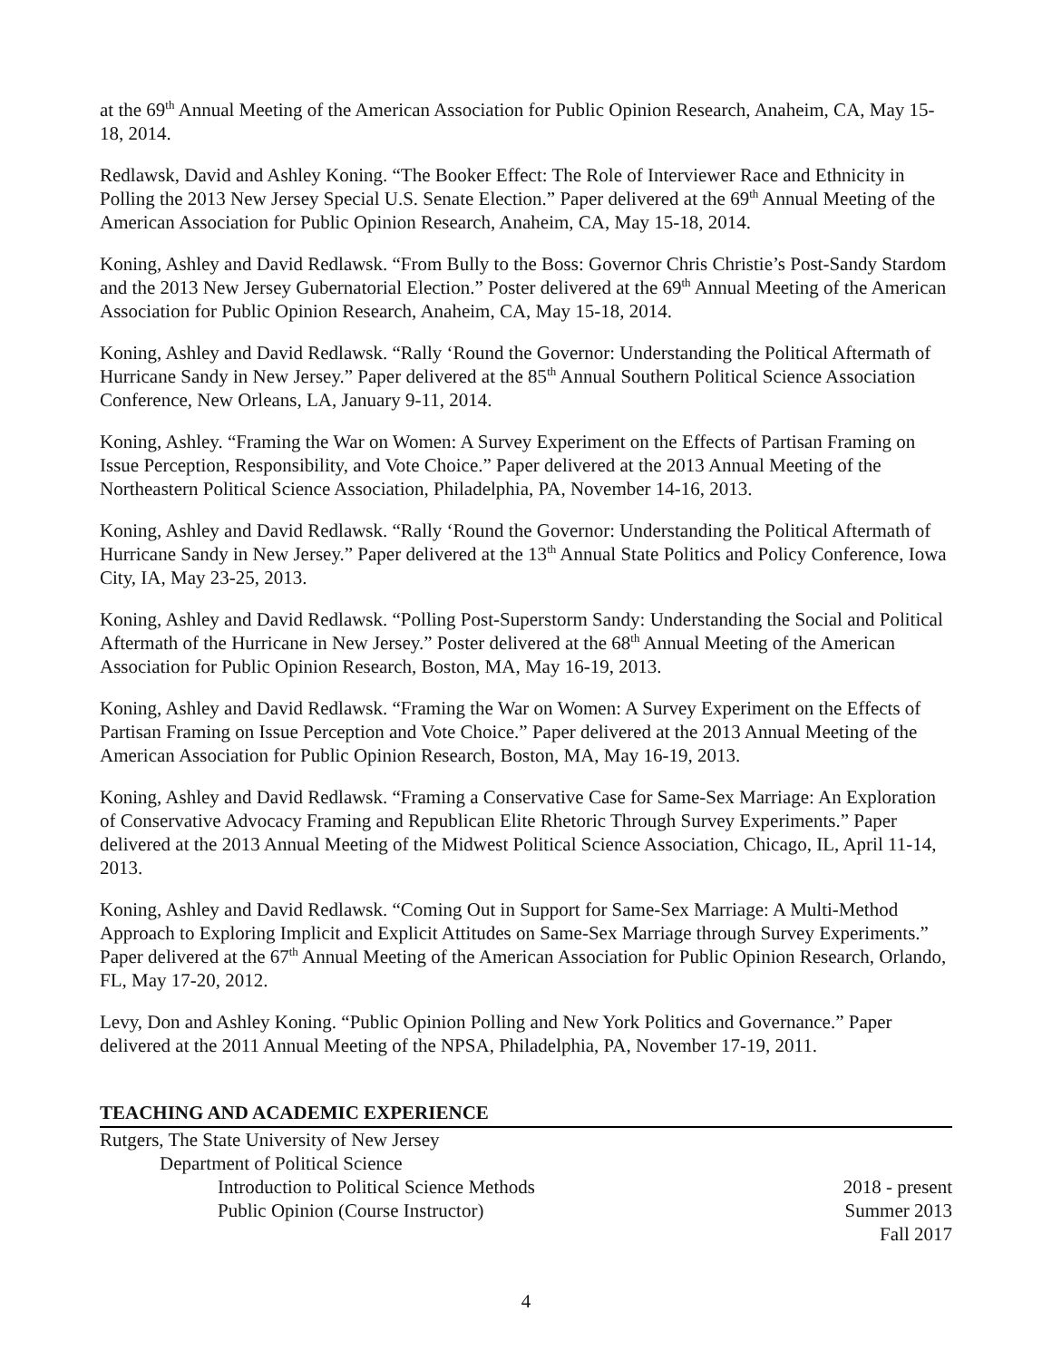at the 69<sup>th</sup> Annual Meeting of the American Association for Public Opinion Research, Anaheim, CA, May 15-18, 2014.
Redlawsk, David and Ashley Koning. “The Booker Effect: The Role of Interviewer Race and Ethnicity in Polling the 2013 New Jersey Special U.S. Senate Election.” Paper delivered at the 69<sup>th</sup> Annual Meeting of the American Association for Public Opinion Research, Anaheim, CA, May 15-18, 2014.
Koning, Ashley and David Redlawsk. “From Bully to the Boss: Governor Chris Christie’s Post-Sandy Stardom and the 2013 New Jersey Gubernatorial Election.” Poster delivered at the 69<sup>th</sup> Annual Meeting of the American Association for Public Opinion Research, Anaheim, CA, May 15-18, 2014.
Koning, Ashley and David Redlawsk. “Rally ‘Round the Governor: Understanding the Political Aftermath of Hurricane Sandy in New Jersey.” Paper delivered at the 85<sup>th</sup> Annual Southern Political Science Association Conference, New Orleans, LA, January 9-11, 2014.
Koning, Ashley. “Framing the War on Women: A Survey Experiment on the Effects of Partisan Framing on Issue Perception, Responsibility, and Vote Choice.” Paper delivered at the 2013 Annual Meeting of the Northeastern Political Science Association, Philadelphia, PA, November 14-16, 2013.
Koning, Ashley and David Redlawsk. “Rally ‘Round the Governor: Understanding the Political Aftermath of Hurricane Sandy in New Jersey.” Paper delivered at the 13<sup>th</sup> Annual State Politics and Policy Conference, Iowa City, IA, May 23-25, 2013.
Koning, Ashley and David Redlawsk. “Polling Post-Superstorm Sandy: Understanding the Social and Political Aftermath of the Hurricane in New Jersey.” Poster delivered at the 68<sup>th</sup> Annual Meeting of the American Association for Public Opinion Research, Boston, MA, May 16-19, 2013.
Koning, Ashley and David Redlawsk. “Framing the War on Women: A Survey Experiment on the Effects of Partisan Framing on Issue Perception and Vote Choice.” Paper delivered at the 2013 Annual Meeting of the American Association for Public Opinion Research, Boston, MA, May 16-19, 2013.
Koning, Ashley and David Redlawsk. “Framing a Conservative Case for Same-Sex Marriage: An Exploration of Conservative Advocacy Framing and Republican Elite Rhetoric Through Survey Experiments.” Paper delivered at the 2013 Annual Meeting of the Midwest Political Science Association, Chicago, IL, April 11-14, 2013.
Koning, Ashley and David Redlawsk. “Coming Out in Support for Same-Sex Marriage: A Multi-Method Approach to Exploring Implicit and Explicit Attitudes on Same-Sex Marriage through Survey Experiments.” Paper delivered at the 67<sup>th</sup> Annual Meeting of the American Association for Public Opinion Research, Orlando, FL, May 17-20, 2012.
Levy, Don and Ashley Koning. “Public Opinion Polling and New York Politics and Governance.” Paper delivered at the 2011 Annual Meeting of the NPSA, Philadelphia, PA, November 17-19, 2011.
TEACHING AND ACADEMIC EXPERIENCE
Rutgers, The State University of New Jersey
Department of Political Science
Introduction to Political Science Methods 2018 - present
Public Opinion (Course Instructor) Summer 2013
Fall 2017
4